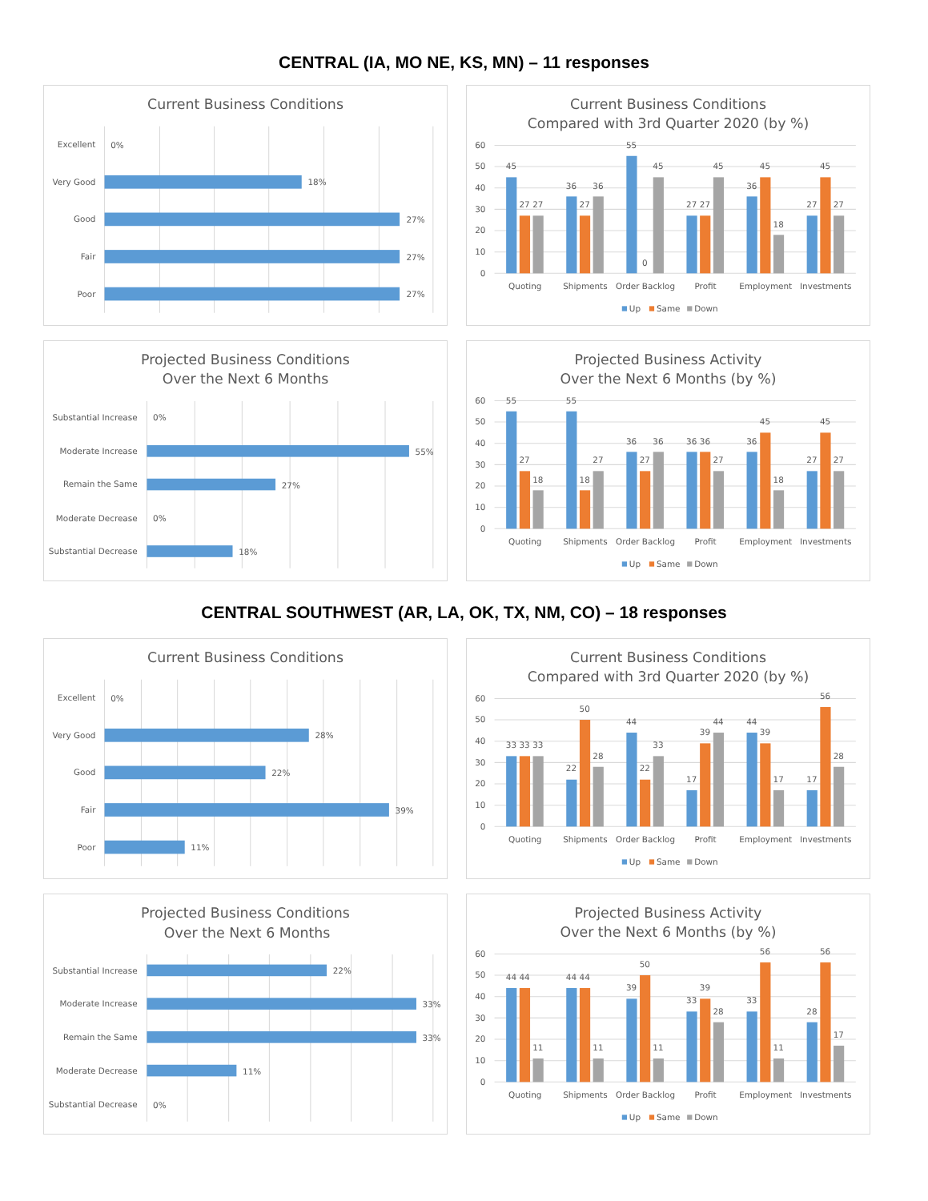CENTRAL (IA, MO NE, KS, MN) – 11 responses
Current Business Conditions
Excellent
0%
Very Good
18%
Good
27%
Fair
27%
Poor
27%
Current Business Conditions
Compared with 3rd Quarter 2020 (by %)
60
50
40
30
20
10
0
45
27
27
36
27
36
55
0
45
27
27
45
36
45
18
27
45
27
Quoting
Shipments
Order Backlog
Profit
Employment
Investments
Up
Same
Down
Projected Business Conditions
Over the Next 6 Months
Substantial Increase
0%
Moderate Increase
55%
Remain the Same
27%
Moderate Decrease
0%
Substantial Decrease
18%
Projected Business Activity
Over the Next 6 Months (by %)
60
50
40
30
20
10
0
55
27
18
55
18
27
36
27
36
36
36
27
36
45
18
27
45
27
Quoting
Shipments
Order Backlog
Profit
Employment
Investments
Up
Same
Down
CENTRAL SOUTHWEST (AR, LA, OK, TX, NM, CO) – 18 responses
Current Business Conditions
Excellent
0%
Very Good
28%
Good
22%
Fair
39%
Poor
11%
Current Business Conditions
Compared with 3rd Quarter 2020 (by %)
60
50
40
30
20
10
0
33
33
33
22
50
28
44
22
33
17
39
44
44
39
17
17
56
28
Quoting
Shipments
Order Backlog
Profit
Employment
Investments
Up
Same
Down
Projected Business Conditions
Over the Next 6 Months
Substantial Increase
22%
Moderate Increase
33%
Remain the Same
33%
Moderate Decrease
11%
Substantial Decrease
0%
Projected Business Activity
Over the Next 6 Months (by %)
60
50
40
30
20
10
0
44
44
11
44
44
11
39
50
11
33
39
28
33
56
11
28
56
17
Quoting
Shipments
Order Backlog
Profit
Employment
Investments
Up
Same
Down